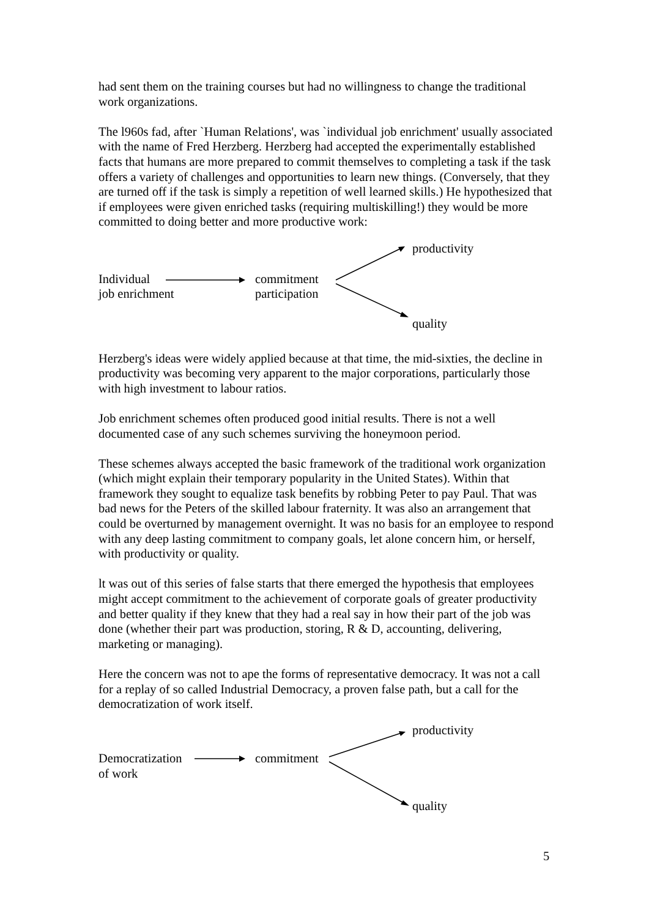had sent them on the training courses but had no willingness to change the traditional work organizations.
The l960s fad, after `Human Relations', was `individual job enrichment' usually associated with the name of Fred Herzberg. Herzberg had accepted the experimentally established facts that humans are more prepared to commit themselves to completing a task if the task offers a variety of challenges and opportunities to learn new things. (Conversely, that they are turned off if the task is simply a repetition of well learned skills.) He hypothesized that if employees were given enriched tasks (requiring multiskilling!) they would be more committed to doing better and more productive work:
productivity
Individual
job enrichment
commitment
participation
quality
Herzberg's ideas were widely applied because at that time, the mid-sixties, the decline in productivity was becoming very apparent to the major corporations, particularly those with high investment to labour ratios.
Job enrichment schemes often produced good initial results. There is not a well documented case of any such schemes surviving the honeymoon period.
These schemes always accepted the basic framework of the traditional work organization (which might explain their temporary popularity in the United States). Within that framework they sought to equalize task benefits by robbing Peter to pay Paul. That was bad news for the Peters of the skilled labour fraternity. It was also an arrangement that could be overturned by management overnight. It was no basis for an employee to respond with any deep lasting commitment to company goals, let alone concern him, or herself, with productivity or quality.
lt was out of this series of false starts that there emerged the hypothesis that employees might accept commitment to the achievement of corporate goals of greater productivity and better quality if they knew that they had a real say in how their part of the job was done (whether their part was production, storing, R & D, accounting, delivering, marketing or managing).
Here the concern was not to ape the forms of representative democracy. It was not a call for a replay of so called Industrial Democracy, a proven false path, but a call for the democratization of work itself.
productivity
Democratization
of work
commitment
quality
5